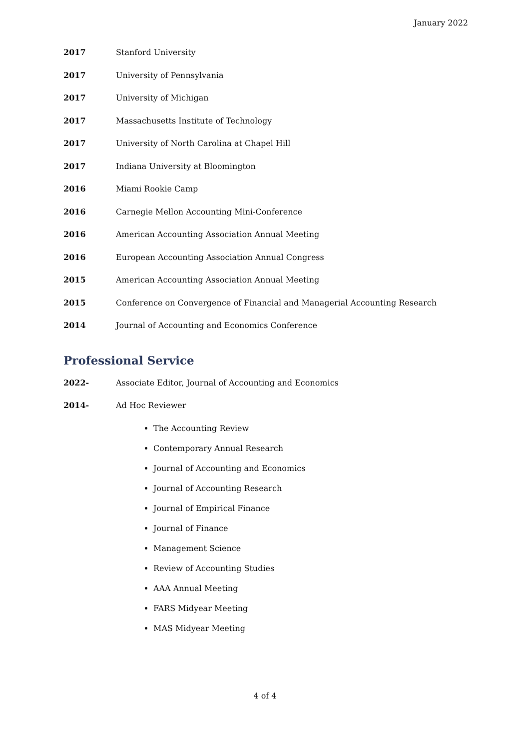January 2022
2017 Stanford University
2017 University of Pennsylvania
2017 University of Michigan
2017 Massachusetts Institute of Technology
2017 University of North Carolina at Chapel Hill
2017 Indiana University at Bloomington
2016 Miami Rookie Camp
2016 Carnegie Mellon Accounting Mini-Conference
2016 American Accounting Association Annual Meeting
2016 European Accounting Association Annual Congress
2015 American Accounting Association Annual Meeting
2015 Conference on Convergence of Financial and Managerial Accounting Research
2014 Journal of Accounting and Economics Conference
Professional Service
2022- Associate Editor, Journal of Accounting and Economics
2014- Ad Hoc Reviewer
The Accounting Review
Contemporary Annual Research
Journal of Accounting and Economics
Journal of Accounting Research
Journal of Empirical Finance
Journal of Finance
Management Science
Review of Accounting Studies
AAA Annual Meeting
FARS Midyear Meeting
MAS Midyear Meeting
4 of 4